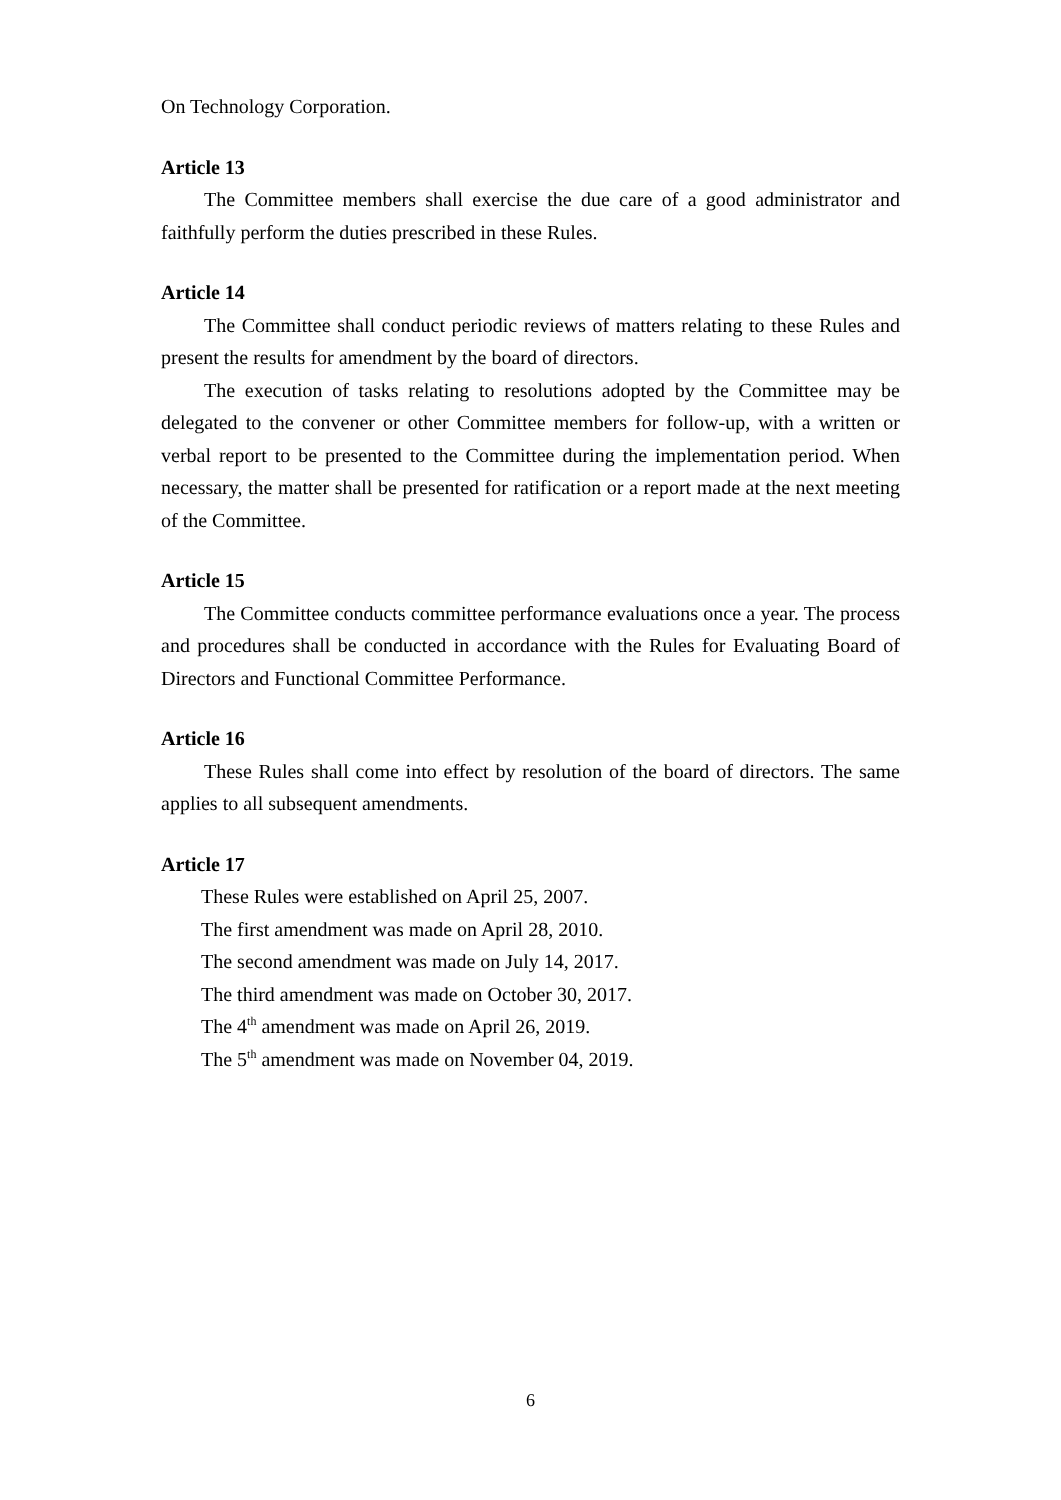On Technology Corporation.
Article 13
The Committee members shall exercise the due care of a good administrator and faithfully perform the duties prescribed in these Rules.
Article 14
The Committee shall conduct periodic reviews of matters relating to these Rules and present the results for amendment by the board of directors.
The execution of tasks relating to resolutions adopted by the Committee may be delegated to the convener or other Committee members for follow-up, with a written or verbal report to be presented to the Committee during the implementation period. When necessary, the matter shall be presented for ratification or a report made at the next meeting of the Committee.
Article 15
The Committee conducts committee performance evaluations once a year. The process and procedures shall be conducted in accordance with the Rules for Evaluating Board of Directors and Functional Committee Performance.
Article 16
These Rules shall come into effect by resolution of the board of directors. The same applies to all subsequent amendments.
Article 17
These Rules were established on April 25, 2007.
The first amendment was made on April 28, 2010.
The second amendment was made on July 14, 2017.
The third amendment was made on October 30, 2017.
The 4<sup>th</sup> amendment was made on April 26, 2019.
The 5<sup>th</sup> amendment was made on November 04, 2019.
6